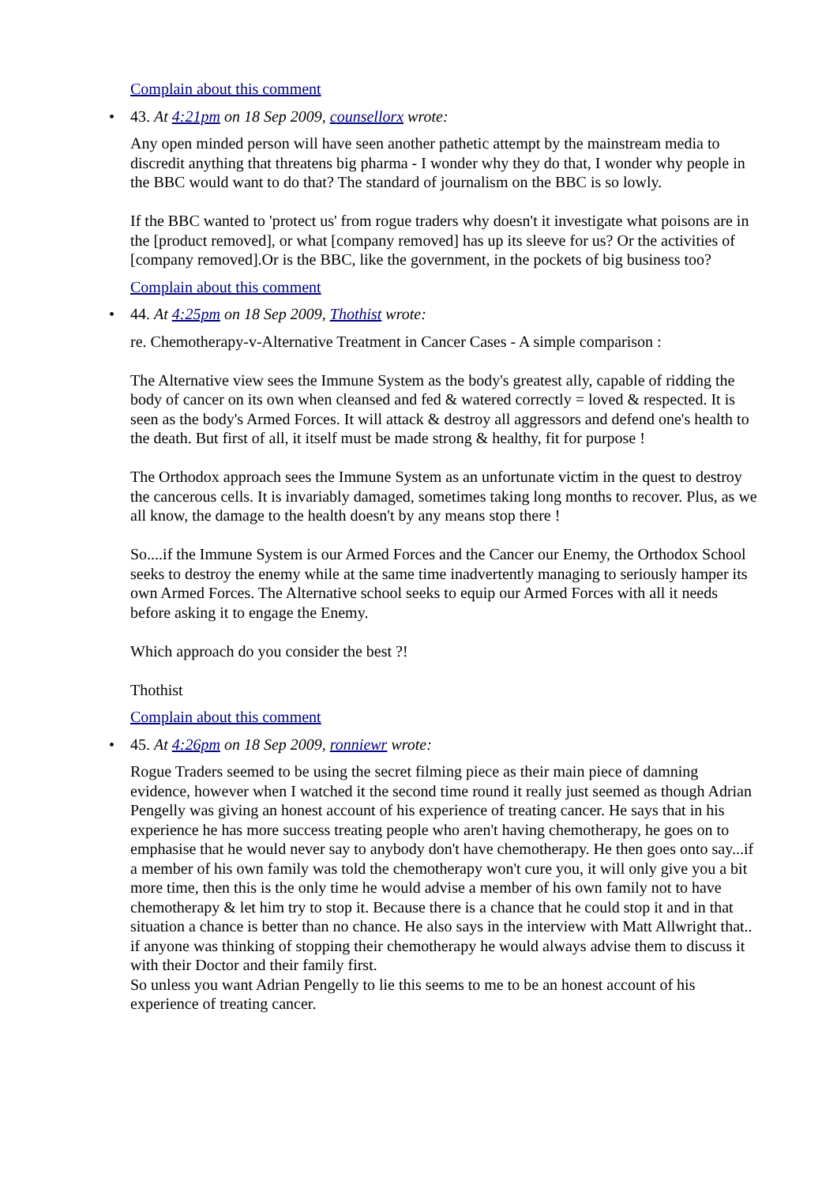Complain about this comment
• 43. At 4:21pm on 18 Sep 2009, counsellorx wrote:
Any open minded person will have seen another pathetic attempt by the mainstream media to discredit anything that threatens big pharma - I wonder why they do that, I wonder why people in the BBC would want to do that? The standard of journalism on the BBC is so lowly.
If the BBC wanted to 'protect us' from rogue traders why doesn't it investigate what poisons are in the [product removed], or what [company removed] has up its sleeve for us? Or the activities of [company removed].Or is the BBC, like the government, in the pockets of big business too?
Complain about this comment
• 44. At 4:25pm on 18 Sep 2009, Thothist wrote:
re. Chemotherapy-v-Alternative Treatment in Cancer Cases - A simple comparison :
The Alternative view sees the Immune System as the body's greatest ally, capable of ridding the body of cancer on its own when cleansed and fed & watered correctly = loved & respected. It is seen as the body's Armed Forces. It will attack & destroy all aggressors and defend one's health to the death. But first of all, it itself must be made strong & healthy, fit for purpose !
The Orthodox approach sees the Immune System as an unfortunate victim in the quest to destroy the cancerous cells. It is invariably damaged, sometimes taking long months to recover. Plus, as we all know, the damage to the health doesn't by any means stop there !
So....if the Immune System is our Armed Forces and the Cancer our Enemy, the Orthodox School seeks to destroy the enemy while at the same time inadvertently managing to seriously hamper its own Armed Forces. The Alternative school seeks to equip our Armed Forces with all it needs before asking it to engage the Enemy.
Which approach do you consider the best ?!
Thothist
Complain about this comment
• 45. At 4:26pm on 18 Sep 2009, ronniewr wrote:
Rogue Traders seemed to be using the secret filming piece as their main piece of damning evidence, however when I watched it the second time round it really just seemed as though Adrian Pengelly was giving an honest account of his experience of treating cancer. He says that in his experience he has more success treating people who aren't having chemotherapy, he goes on to emphasise that he would never say to anybody don't have chemotherapy. He then goes onto say...if a member of his own family was told the chemotherapy won't cure you, it will only give you a bit more time, then this is the only time he would advise a member of his own family not to have chemotherapy & let him try to stop it. Because there is a chance that he could stop it and in that situation a chance is better than no chance. He also says in the interview with Matt Allwright that.. if anyone was thinking of stopping their chemotherapy he would always advise them to discuss it with their Doctor and their family first.
So unless you want Adrian Pengelly to lie this seems to me to be an honest account of his experience of treating cancer.